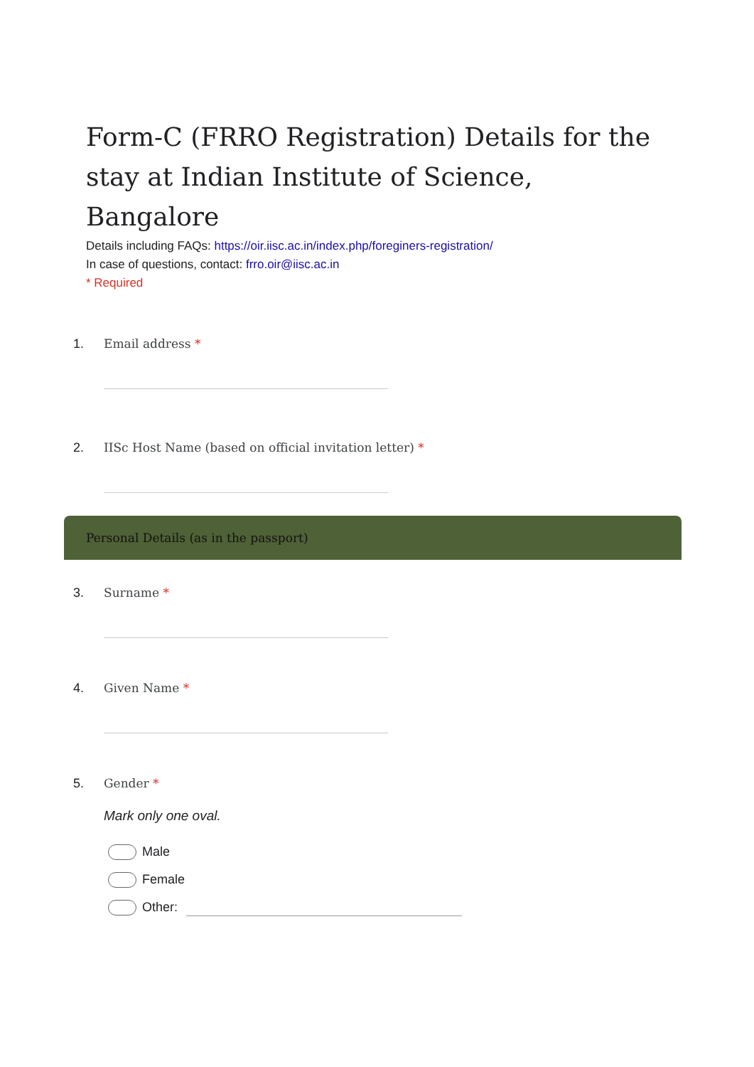Form-C (FRRO Registration) Details for the stay at Indian Institute of Science, Bangalore
Details including FAQs: https://oir.iisc.ac.in/index.php/foreginers-registration/
In case of questions, contact: frro.oir@iisc.ac.in
* Required
1. Email address *
2. IISc Host Name (based on official invitation letter) *
Personal Details (as in the passport)
3. Surname *
4. Given Name *
5. Gender *
Mark only one oval.
Male
Female
Other: